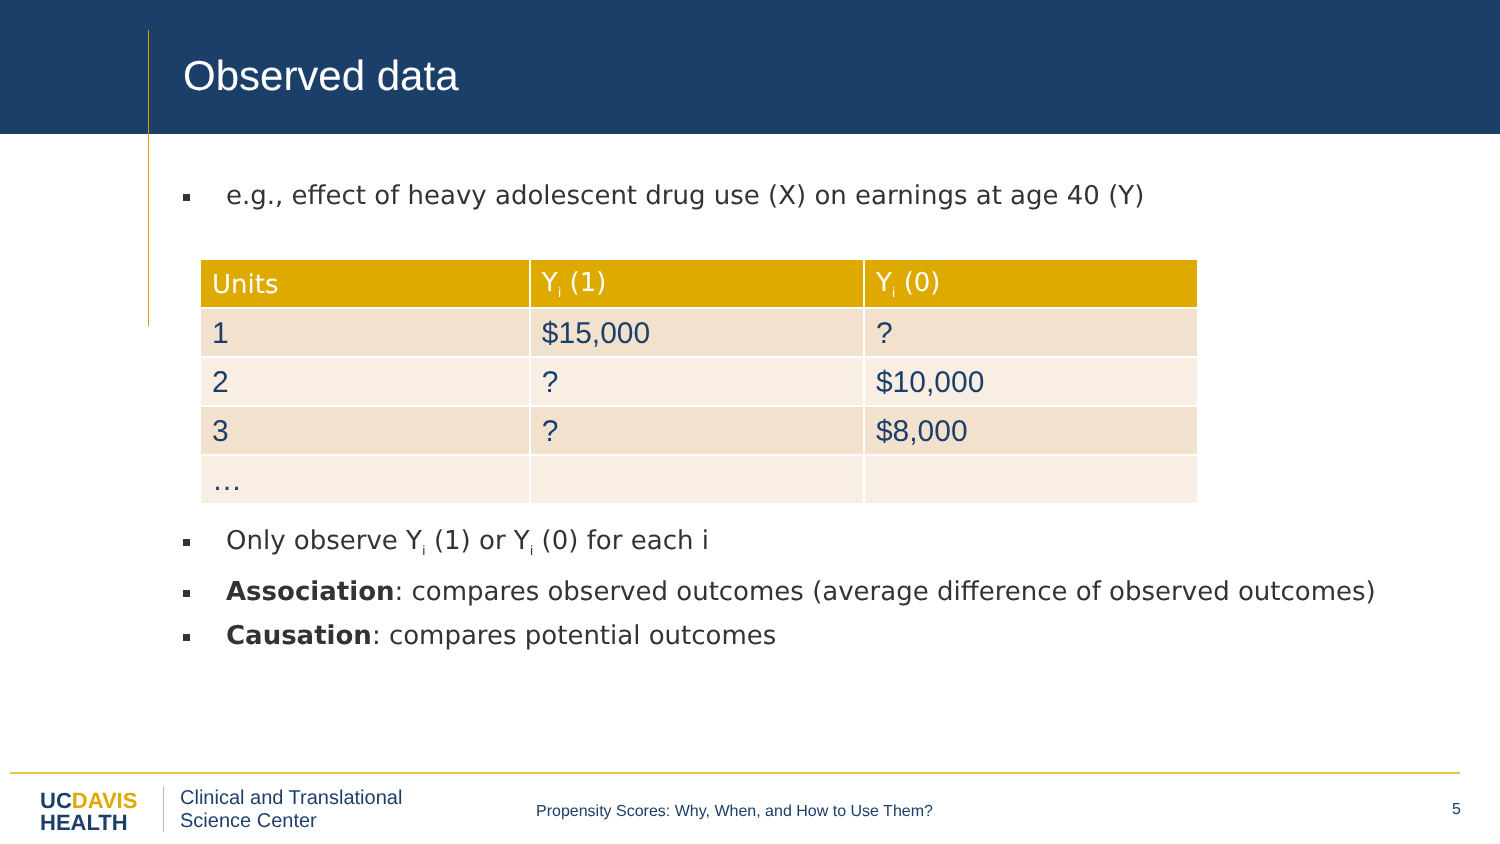Observed data
e.g., effect of heavy adolescent drug use (X) on earnings at age 40 (Y)
| Units | Y<sub>i</sub> (1) | Y<sub>i</sub> (0) |
| --- | --- | --- |
| 1 | $15,000 | ? |
| 2 | ? | $10,000 |
| 3 | ? | $8,000 |
| … | | |
Only observe Y<sub>i</sub> (1) or Y<sub>i</sub> (0) for each i
Association: compares observed outcomes (average difference of observed outcomes)
Causation: compares potential outcomes
UCDAVIS
HEALTH
Clinical and Translational
Science Center
Propensity Scores: Why, When, and How to Use Them?
5